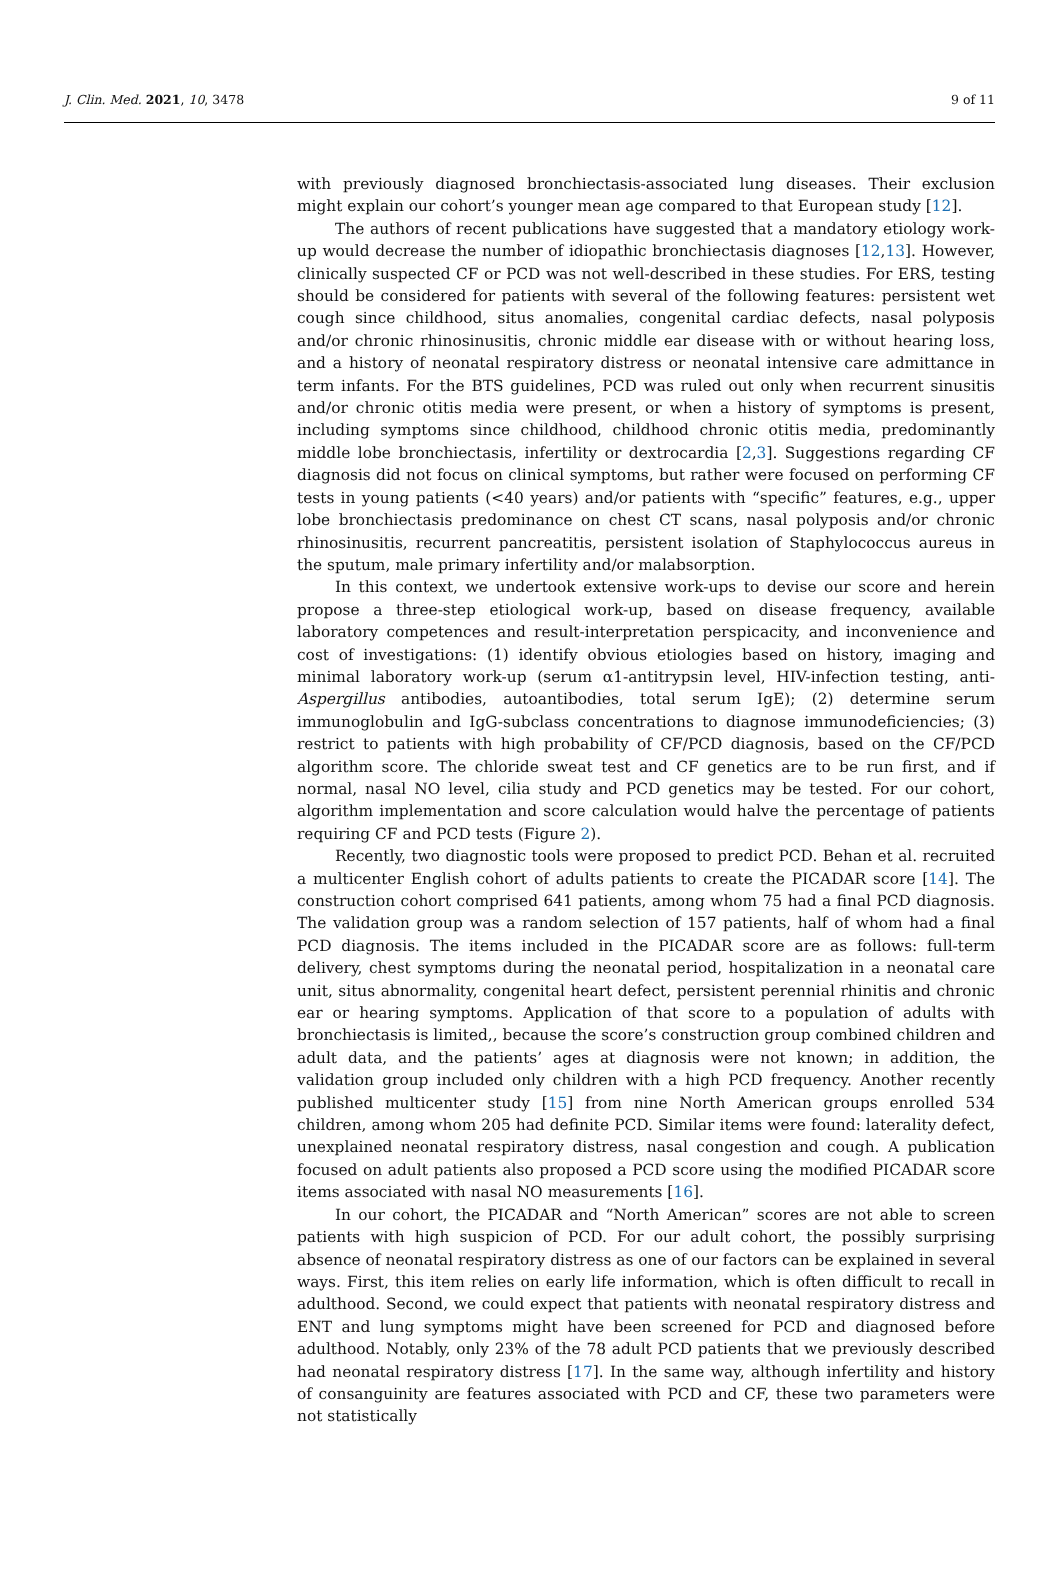J. Clin. Med. 2021, 10, 3478 9 of 11
with previously diagnosed bronchiectasis-associated lung diseases. Their exclusion might explain our cohort’s younger mean age compared to that European study [12].
The authors of recent publications have suggested that a mandatory etiology work-up would decrease the number of idiopathic bronchiectasis diagnoses [12,13]. However, clinically suspected CF or PCD was not well-described in these studies. For ERS, testing should be considered for patients with several of the following features: persistent wet cough since childhood, situs anomalies, congenital cardiac defects, nasal polyposis and/or chronic rhinosinusitis, chronic middle ear disease with or without hearing loss, and a history of neonatal respiratory distress or neonatal intensive care admittance in term infants. For the BTS guidelines, PCD was ruled out only when recurrent sinusitis and/or chronic otitis media were present, or when a history of symptoms is present, including symptoms since childhood, childhood chronic otitis media, predominantly middle lobe bronchiectasis, infertility or dextrocardia [2,3]. Suggestions regarding CF diagnosis did not focus on clinical symptoms, but rather were focused on performing CF tests in young patients (<40 years) and/or patients with “specific” features, e.g., upper lobe bronchiectasis predominance on chest CT scans, nasal polyposis and/or chronic rhinosinusitis, recurrent pancreatitis, persistent isolation of Staphylococcus aureus in the sputum, male primary infertility and/or malabsorption.
In this context, we undertook extensive work-ups to devise our score and herein propose a three-step etiological work-up, based on disease frequency, available laboratory competences and result-interpretation perspicacity, and inconvenience and cost of investigations: (1) identify obvious etiologies based on history, imaging and minimal laboratory work-up (serum α1-antitrypsin level, HIV-infection testing, anti-Aspergillus antibodies, autoantibodies, total serum IgE); (2) determine serum immunoglobulin and IgG-subclass concentrations to diagnose immunodeficiencies; (3) restrict to patients with high probability of CF/PCD diagnosis, based on the CF/PCD algorithm score. The chloride sweat test and CF genetics are to be run first, and if normal, nasal NO level, cilia study and PCD genetics may be tested. For our cohort, algorithm implementation and score calculation would halve the percentage of patients requiring CF and PCD tests (Figure 2).
Recently, two diagnostic tools were proposed to predict PCD. Behan et al. recruited a multicenter English cohort of adults patients to create the PICADAR score [14]. The construction cohort comprised 641 patients, among whom 75 had a final PCD diagnosis. The validation group was a random selection of 157 patients, half of whom had a final PCD diagnosis. The items included in the PICADAR score are as follows: full-term delivery, chest symptoms during the neonatal period, hospitalization in a neonatal care unit, situs abnormality, congenital heart defect, persistent perennial rhinitis and chronic ear or hearing symptoms. Application of that score to a population of adults with bronchiectasis is limited,, because the score’s construction group combined children and adult data, and the patients’ ages at diagnosis were not known; in addition, the validation group included only children with a high PCD frequency. Another recently published multicenter study [15] from nine North American groups enrolled 534 children, among whom 205 had definite PCD. Similar items were found: laterality defect, unexplained neonatal respiratory distress, nasal congestion and cough. A publication focused on adult patients also proposed a PCD score using the modified PICADAR score items associated with nasal NO measurements [16].
In our cohort, the PICADAR and “North American” scores are not able to screen patients with high suspicion of PCD. For our adult cohort, the possibly surprising absence of neonatal respiratory distress as one of our factors can be explained in several ways. First, this item relies on early life information, which is often difficult to recall in adulthood. Second, we could expect that patients with neonatal respiratory distress and ENT and lung symptoms might have been screened for PCD and diagnosed before adulthood. Notably, only 23% of the 78 adult PCD patients that we previously described had neonatal respiratory distress [17]. In the same way, although infertility and history of consanguinity are features associated with PCD and CF, these two parameters were not statistically